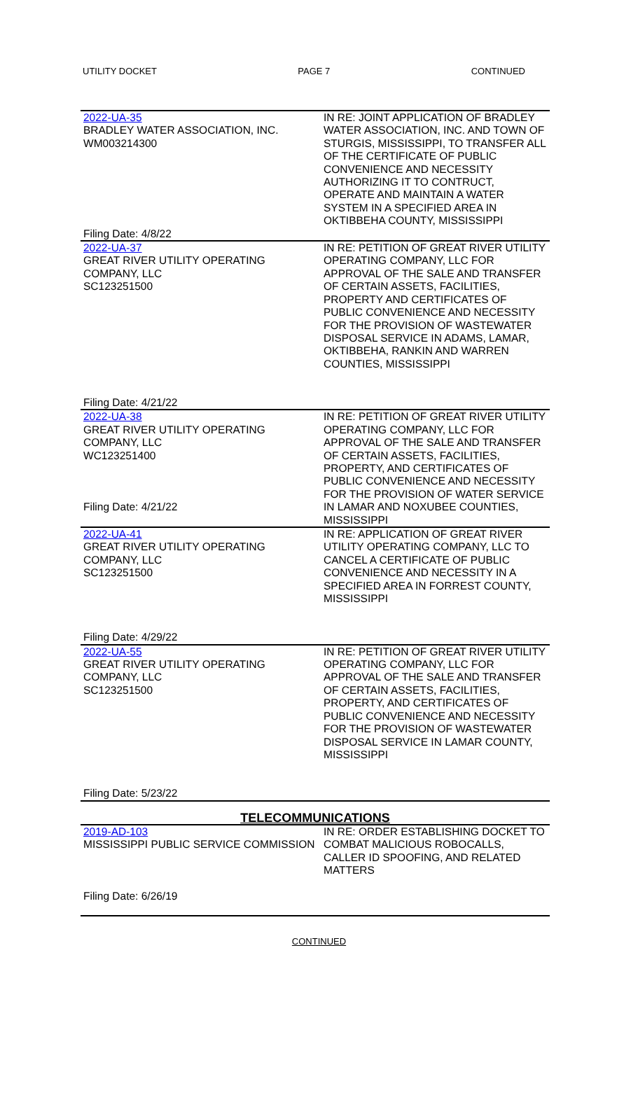UTILITY DOCKET PAGE 7 CONTINUED
| 2022-UA-35 BRADLEY WATER ASSOCIATION, INC. WM003214300 Filing Date: 4/8/22 | IN RE: JOINT APPLICATION OF BRADLEY WATER ASSOCIATION, INC. AND TOWN OF STURGIS, MISSISSIPPI, TO TRANSFER ALL OF THE CERTIFICATE OF PUBLIC CONVENIENCE AND NECESSITY AUTHORIZING IT TO CONTRUCT, OPERATE AND MAINTAIN A WATER SYSTEM IN A SPECIFIED AREA IN OKTIBBEHA COUNTY, MISSISSIPPI |
| 2022-UA-37 GREAT RIVER UTILITY OPERATING COMPANY, LLC SC123251500 Filing Date: 4/21/22 | IN RE: PETITION OF GREAT RIVER UTILITY OPERATING COMPANY, LLC FOR APPROVAL OF THE SALE AND TRANSFER OF CERTAIN ASSETS, FACILITIES, PROPERTY AND CERTIFICATES OF PUBLIC CONVENIENCE AND NECESSITY FOR THE PROVISION OF WASTEWATER DISPOSAL SERVICE IN ADAMS, LAMAR, OKTIBBEHA, RANKIN AND WARREN COUNTIES, MISSISSIPPI |
| 2022-UA-38 GREAT RIVER UTILITY OPERATING COMPANY, LLC WC123251400 Filing Date: 4/21/22 | IN RE: PETITION OF GREAT RIVER UTILITY OPERATING COMPANY, LLC FOR APPROVAL OF THE SALE AND TRANSFER OF CERTAIN ASSETS, FACILITIES, PROPERTY, AND CERTIFICATES OF PUBLIC CONVENIENCE AND NECESSITY FOR THE PROVISION OF WATER SERVICE IN LAMAR AND NOXUBEE COUNTIES, MISSISSIPPI |
| 2022-UA-41 GREAT RIVER UTILITY OPERATING COMPANY, LLC SC123251500 Filing Date: 4/29/22 | IN RE: APPLICATION OF GREAT RIVER UTILITY OPERATING COMPANY, LLC TO CANCEL A CERTIFICATE OF PUBLIC CONVENIENCE AND NECESSITY IN A SPECIFIED AREA IN FORREST COUNTY, MISSISSIPPI |
| 2022-UA-55 GREAT RIVER UTILITY OPERATING COMPANY, LLC SC123251500 Filing Date: 5/23/22 | IN RE: PETITION OF GREAT RIVER UTILITY OPERATING COMPANY, LLC FOR APPROVAL OF THE SALE AND TRANSFER OF CERTAIN ASSETS, FACILITIES, PROPERTY, AND CERTIFICATES OF PUBLIC CONVENIENCE AND NECESSITY FOR THE PROVISION OF WASTEWATER DISPOSAL SERVICE IN LAMAR COUNTY, MISSISSIPPI |
| TELECOMMUNICATIONS | |
| 2019-AD-103 MISSISSIPPI PUBLIC SERVICE COMMISSION Filing Date: 6/26/19 | IN RE: ORDER ESTABLISHING DOCKET TO COMBAT MALICIOUS ROBOCALLS, CALLER ID SPOOFING, AND RELATED MATTERS |
CONTINUED